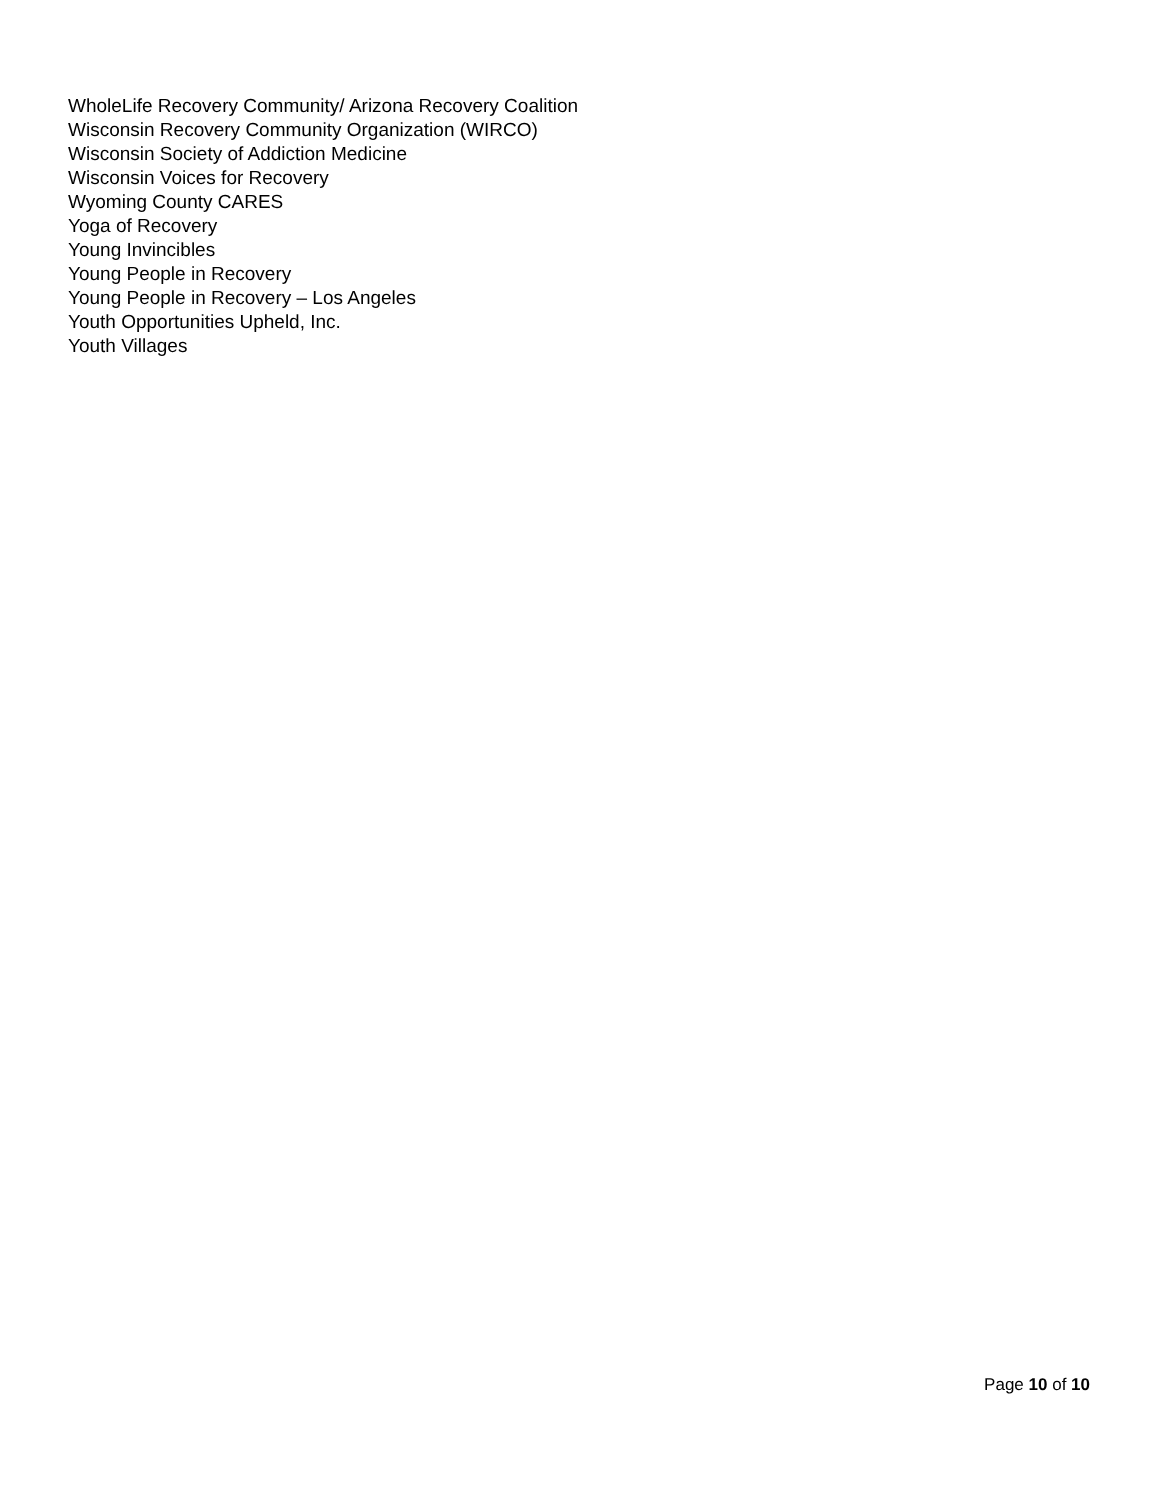WholeLife Recovery Community/ Arizona Recovery Coalition
Wisconsin Recovery Community Organization (WIRCO)
Wisconsin Society of Addiction Medicine
Wisconsin Voices for Recovery
Wyoming County CARES
Yoga of Recovery
Young Invincibles
Young People in Recovery
Young People in Recovery – Los Angeles
Youth Opportunities Upheld, Inc.
Youth Villages
Page 10 of 10